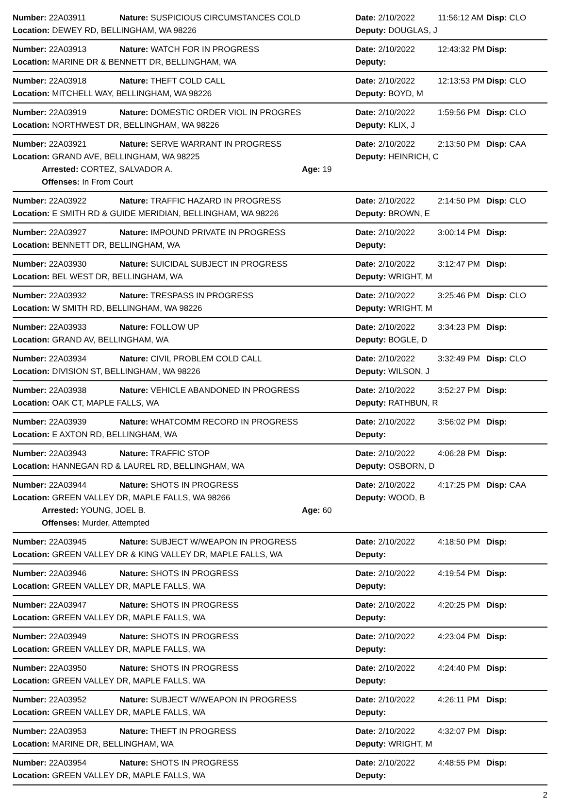Number: 22A03911 Nature: SUSPICIOUS CIRCUMSTANCES COLD Date: 2/10/2022 11:56:12 AM Disp: CLO
Location: DEWEY RD, BELLINGHAM, WA 98226 Deputy: DOUGLAS, J
Number: 22A03913 Nature: WATCH FOR IN PROGRESS Date: 2/10/2022 12:43:32 PM Disp:
Location: MARINE DR & BENNETT DR, BELLINGHAM, WA Deputy:
Number: 22A03918 Nature: THEFT COLD CALL Date: 2/10/2022 12:13:53 PM Disp: CLO
Location: MITCHELL WAY, BELLINGHAM, WA 98226 Deputy: BOYD, M
Number: 22A03919 Nature: DOMESTIC ORDER VIOL IN PROGRES Date: 2/10/2022 1:59:56 PM Disp: CLO
Location: NORTHWEST DR, BELLINGHAM, WA 98226 Deputy: KLIX, J
Number: 22A03921 Nature: SERVE WARRANT IN PROGRESS Date: 2/10/2022 2:13:50 PM Disp: CAA
Location: GRAND AVE, BELLINGHAM, WA 98225 Deputy: HEINRICH, C
Arrested: CORTEZ, SALVADOR A. Age: 19
Offenses: In From Court
Number: 22A03922 Nature: TRAFFIC HAZARD IN PROGRESS Date: 2/10/2022 2:14:50 PM Disp: CLO
Location: E SMITH RD & GUIDE MERIDIAN, BELLINGHAM, WA 98226 Deputy: BROWN, E
Number: 22A03927 Nature: IMPOUND PRIVATE IN PROGRESS Date: 2/10/2022 3:00:14 PM Disp:
Location: BENNETT DR, BELLINGHAM, WA Deputy:
Number: 22A03930 Nature: SUICIDAL SUBJECT IN PROGRESS Date: 2/10/2022 3:12:47 PM Disp:
Location: BEL WEST DR, BELLINGHAM, WA Deputy: WRIGHT, M
Number: 22A03932 Nature: TRESPASS IN PROGRESS Date: 2/10/2022 3:25:46 PM Disp: CLO
Location: W SMITH RD, BELLINGHAM, WA 98226 Deputy: WRIGHT, M
Number: 22A03933 Nature: FOLLOW UP Date: 2/10/2022 3:34:23 PM Disp:
Location: GRAND AV, BELLINGHAM, WA Deputy: BOGLE, D
Number: 22A03934 Nature: CIVIL PROBLEM COLD CALL Date: 2/10/2022 3:32:49 PM Disp: CLO
Location: DIVISION ST, BELLINGHAM, WA 98226 Deputy: WILSON, J
Number: 22A03938 Nature: VEHICLE ABANDONED IN PROGRESS Date: 2/10/2022 3:52:27 PM Disp:
Location: OAK CT, MAPLE FALLS, WA Deputy: RATHBUN, R
Number: 22A03939 Nature: WHATCOMM RECORD IN PROGRESS Date: 2/10/2022 3:56:02 PM Disp:
Location: E AXTON RD, BELLINGHAM, WA Deputy:
Number: 22A03943 Nature: TRAFFIC STOP Date: 2/10/2022 4:06:28 PM Disp:
Location: HANNEGAN RD & LAUREL RD, BELLINGHAM, WA Deputy: OSBORN, D
Number: 22A03944 Nature: SHOTS IN PROGRESS Date: 2/10/2022 4:17:25 PM Disp: CAA
Location: GREEN VALLEY DR, MAPLE FALLS, WA 98266 Deputy: WOOD, B
Arrested: YOUNG, JOEL B. Age: 60
Offenses: Murder, Attempted
Number: 22A03945 Nature: SUBJECT W/WEAPON IN PROGRESS Date: 2/10/2022 4:18:50 PM Disp:
Location: GREEN VALLEY DR & KING VALLEY DR, MAPLE FALLS, WA Deputy:
Number: 22A03946 Nature: SHOTS IN PROGRESS Date: 2/10/2022 4:19:54 PM Disp:
Location: GREEN VALLEY DR, MAPLE FALLS, WA Deputy:
Number: 22A03947 Nature: SHOTS IN PROGRESS Date: 2/10/2022 4:20:25 PM Disp:
Location: GREEN VALLEY DR, MAPLE FALLS, WA Deputy:
Number: 22A03949 Nature: SHOTS IN PROGRESS Date: 2/10/2022 4:23:04 PM Disp:
Location: GREEN VALLEY DR, MAPLE FALLS, WA Deputy:
Number: 22A03950 Nature: SHOTS IN PROGRESS Date: 2/10/2022 4:24:40 PM Disp:
Location: GREEN VALLEY DR, MAPLE FALLS, WA Deputy:
Number: 22A03952 Nature: SUBJECT W/WEAPON IN PROGRESS Date: 2/10/2022 4:26:11 PM Disp:
Location: GREEN VALLEY DR, MAPLE FALLS, WA Deputy:
Number: 22A03953 Nature: THEFT IN PROGRESS Date: 2/10/2022 4:32:07 PM Disp:
Location: MARINE DR, BELLINGHAM, WA Deputy: WRIGHT, M
Number: 22A03954 Nature: SHOTS IN PROGRESS Date: 2/10/2022 4:48:55 PM Disp:
Location: GREEN VALLEY DR, MAPLE FALLS, WA Deputy:
2